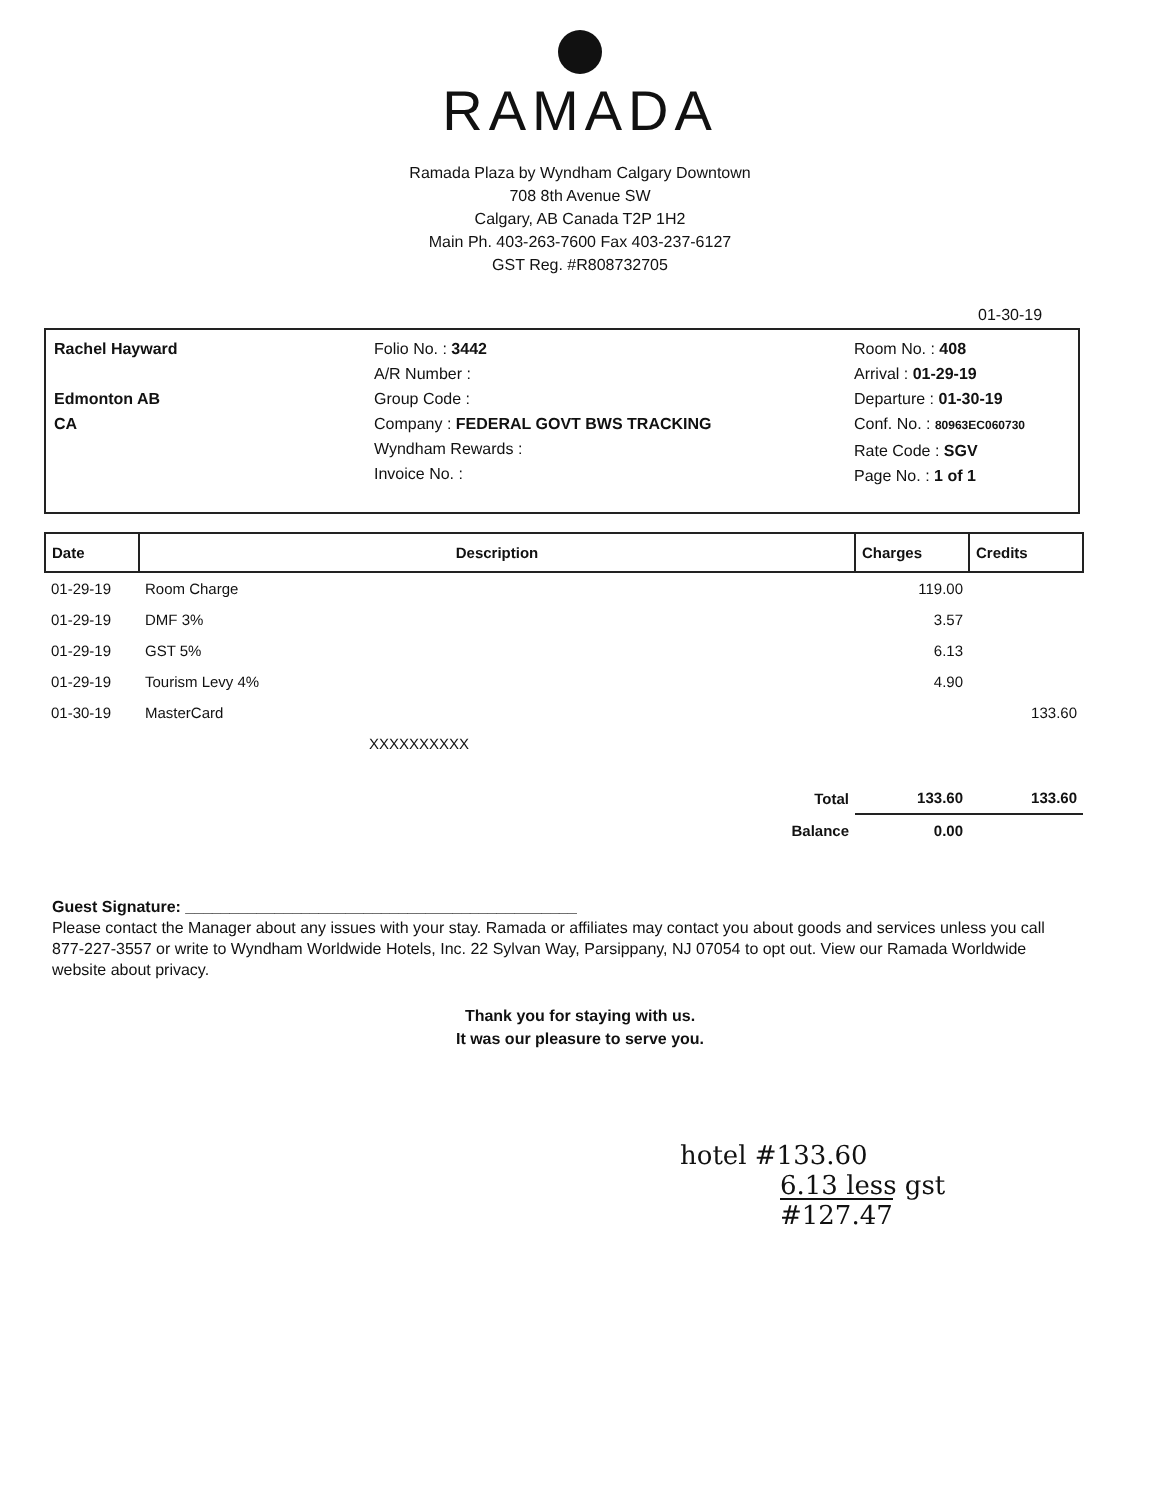RAMADA
Ramada Plaza by Wyndham Calgary Downtown
708 8th Avenue SW
Calgary, AB Canada T2P 1H2
Main Ph. 403-263-7600 Fax 403-237-6127
GST Reg. #R808732705
01-30-19
Rachel Hayward
Edmonton AB
CA
Folio No. : 3442
A/R Number :
Group Code :
Company : FEDERAL GOVT BWS TRACKING
Wyndham Rewards :
Invoice No. :
Room No. : 408
Arrival : 01-29-19
Departure : 01-30-19
Conf. No. : 80963EC060730
Rate Code : SGV
Page No. : 1 of 1
| Date | Description | Charges | Credits |
| --- | --- | --- | --- |
| 01-29-19 | Room Charge | 119.00 | |
| 01-29-19 | DMF 3% | 3.57 | |
| 01-29-19 | GST 5% | 6.13 | |
| 01-29-19 | Tourism Levy 4% | 4.90 | |
| 01-30-19 | MasterCard | | 133.60 |
| | XXXXXXXXXX | | |
| | Total | 133.60 | 133.60 |
| | Balance | 0.00 | |
Guest Signature: ____________________________________________
Please contact the Manager about any issues with your stay. Ramada or affiliates may contact you about goods and services unless you call 877-227-3557 or write to Wyndham Worldwide Hotels, Inc. 22 Sylvan Way, Parsippany, NJ 07054 to opt out. View our Ramada Worldwide website about privacy.
Thank you for staying with us.
It was our pleasure to serve you.
hotel #133.60
6.13 less gst
#127.47